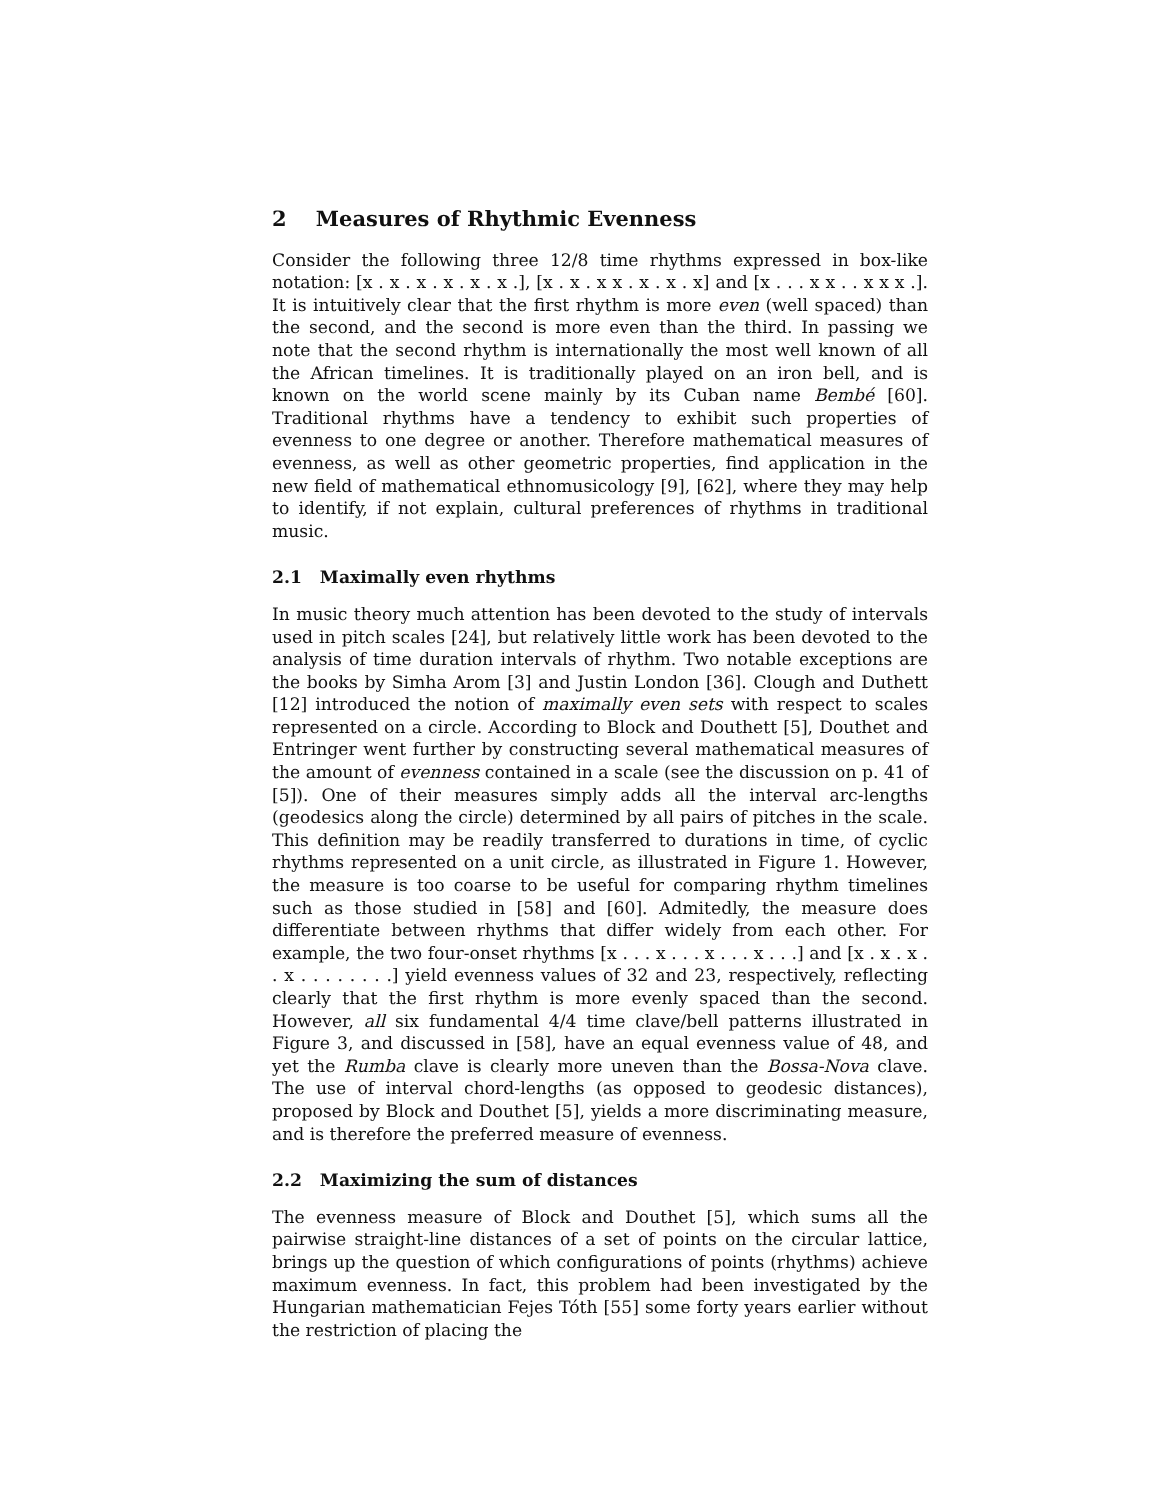2 Measures of Rhythmic Evenness
Consider the following three 12/8 time rhythms expressed in box-like notation: [x . x . x . x . x . x .], [x . x . x x . x . x . x] and [x . . . x x . . x x x .]. It is intuitively clear that the first rhythm is more even (well spaced) than the second, and the second is more even than the third. In passing we note that the second rhythm is internationally the most well known of all the African timelines. It is traditionally played on an iron bell, and is known on the world scene mainly by its Cuban name Bembé [60]. Traditional rhythms have a tendency to exhibit such properties of evenness to one degree or another. Therefore mathematical measures of evenness, as well as other geometric properties, find application in the new field of mathematical ethnomusicology [9], [62], where they may help to identify, if not explain, cultural preferences of rhythms in traditional music.
2.1 Maximally even rhythms
In music theory much attention has been devoted to the study of intervals used in pitch scales [24], but relatively little work has been devoted to the analysis of time duration intervals of rhythm. Two notable exceptions are the books by Simha Arom [3] and Justin London [36]. Clough and Duthett [12] introduced the notion of maximally even sets with respect to scales represented on a circle. According to Block and Douthett [5], Douthet and Entringer went further by constructing several mathematical measures of the amount of evenness contained in a scale (see the discussion on p. 41 of [5]). One of their measures simply adds all the interval arc-lengths (geodesics along the circle) determined by all pairs of pitches in the scale. This definition may be readily transferred to durations in time, of cyclic rhythms represented on a unit circle, as illustrated in Figure 1. However, the measure is too coarse to be useful for comparing rhythm timelines such as those studied in [58] and [60]. Admitedly, the measure does differentiate between rhythms that differ widely from each other. For example, the two four-onset rhythms [x . . . x . . . x . . . x . . .] and [x . x . x . . x . . . . . . . .] yield evenness values of 32 and 23, respectively, reflecting clearly that the first rhythm is more evenly spaced than the second. However, all six fundamental 4/4 time clave/bell patterns illustrated in Figure 3, and discussed in [58], have an equal evenness value of 48, and yet the Rumba clave is clearly more uneven than the Bossa-Nova clave. The use of interval chord-lengths (as opposed to geodesic distances), proposed by Block and Douthet [5], yields a more discriminating measure, and is therefore the preferred measure of evenness.
2.2 Maximizing the sum of distances
The evenness measure of Block and Douthet [5], which sums all the pairwise straight-line distances of a set of points on the circular lattice, brings up the question of which configurations of points (rhythms) achieve maximum evenness. In fact, this problem had been investigated by the Hungarian mathematician Fejes Tóth [55] some forty years earlier without the restriction of placing the